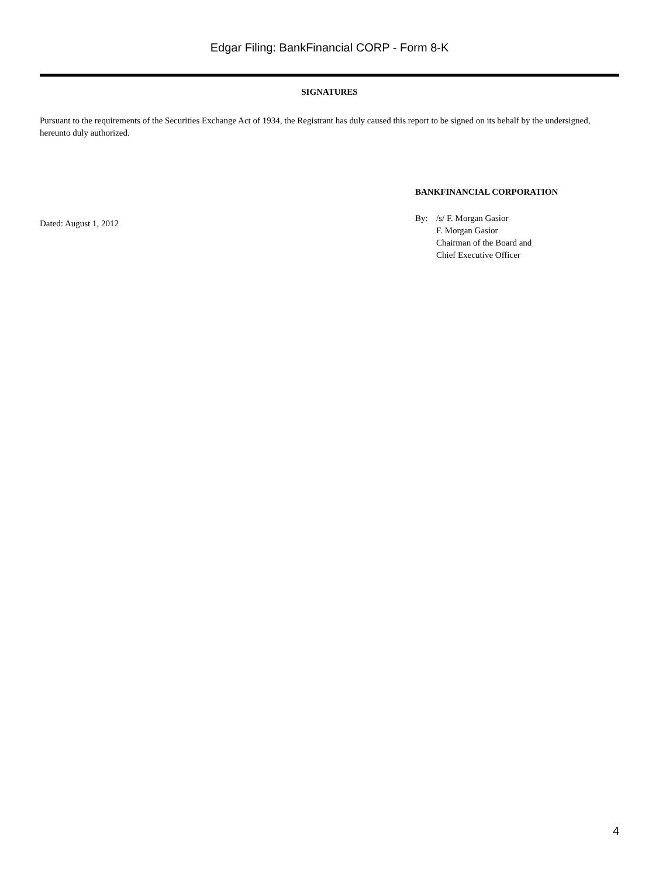Edgar Filing: BankFinancial CORP - Form 8-K
SIGNATURES
Pursuant to the requirements of the Securities Exchange Act of 1934, the Registrant has duly caused this report to be signed on its behalf by the undersigned, hereunto duly authorized.
Dated: August 1, 2012
BANKFINANCIAL CORPORATION
By: /s/ F. Morgan Gasior
F. Morgan Gasior
Chairman of the Board and
Chief Executive Officer
4